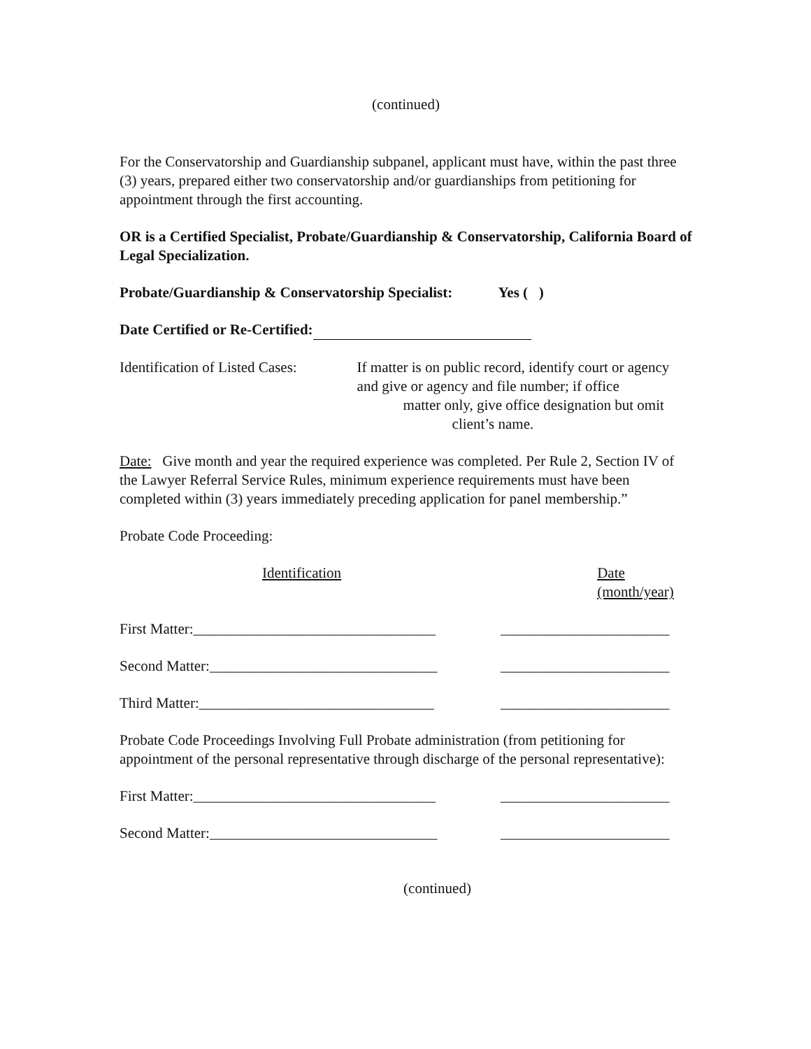(continued)
For the Conservatorship and Guardianship subpanel, applicant must have, within the past three (3) years, prepared either two conservatorship and/or guardianships from petitioning for appointment through the first accounting.
OR is a Certified Specialist, Probate/Guardianship & Conservatorship, California Board of Legal Specialization.
Probate/Guardianship & Conservatorship Specialist: Yes ( )
Date Certified or Re-Certified:
Identification of Listed Cases:
If matter is on public record, identify court or agency and give or agency and file number; if office matter only, give office designation but omit
client’s name.
Date: Give month and year the required experience was completed. Per Rule 2, Section IV of the Lawyer Referral Service Rules, minimum experience requirements must have been completed within (3) years immediately preceding application for panel membership.”
Probate Code Proceeding:
Identification Date (month/year)
First Matter:_________________________________
_______________________
Second Matter:_______________________________
_______________________
Third Matter:________________________________
_______________________
Probate Code Proceedings Involving Full Probate administration (from petitioning for appointment of the personal representative through discharge of the personal representative):
First Matter:_________________________________
_______________________
Second Matter:_______________________________
_______________________
(continued)